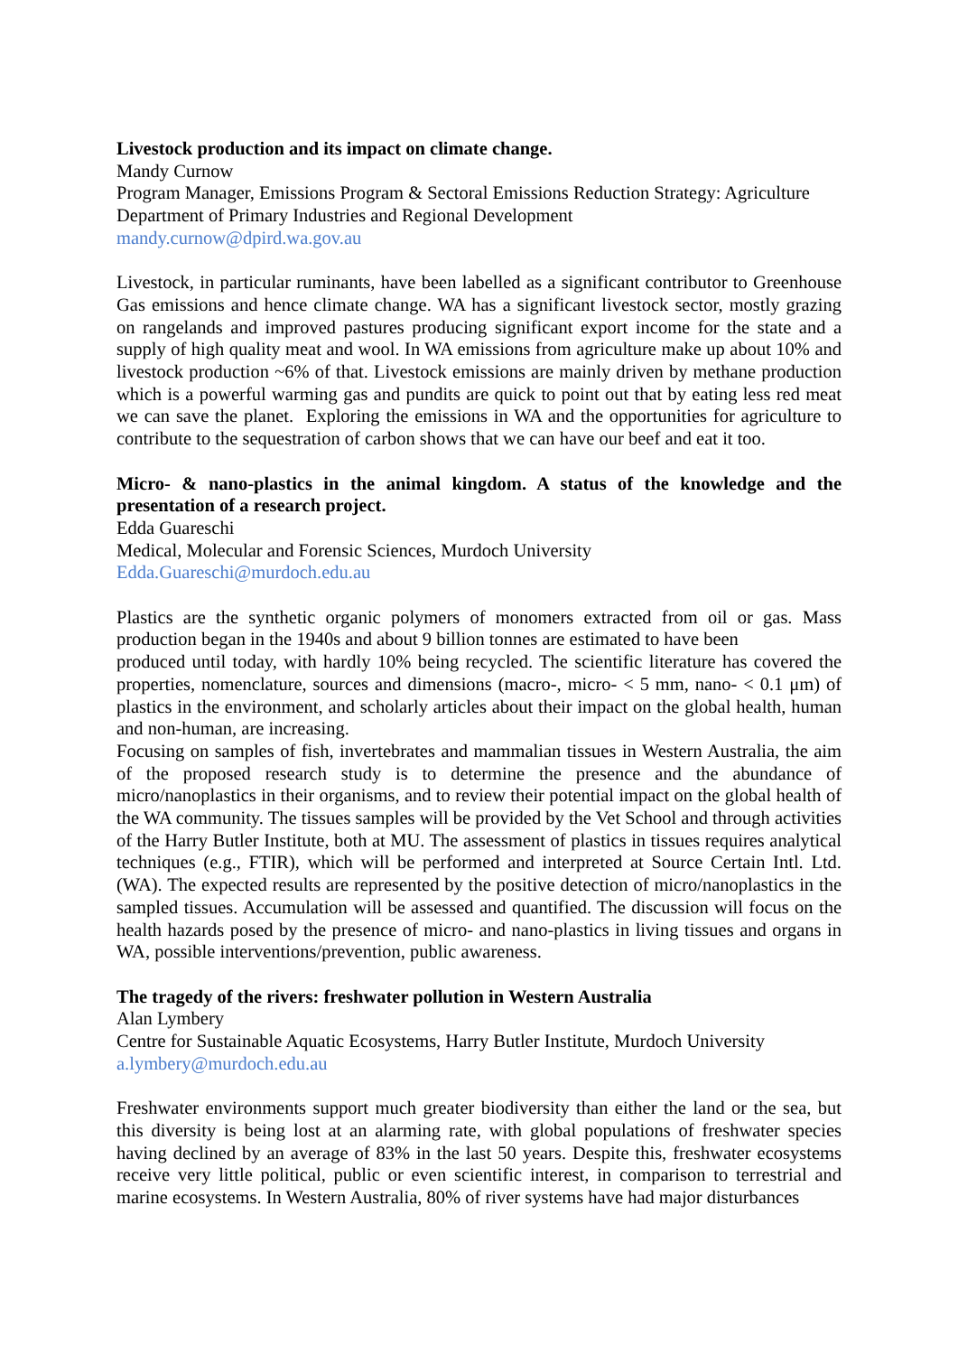Livestock production and its impact on climate change.
Mandy Curnow
Program Manager, Emissions Program & Sectoral Emissions Reduction Strategy: Agriculture
Department of Primary Industries and Regional Development
mandy.curnow@dpird.wa.gov.au
Livestock, in particular ruminants, have been labelled as a significant contributor to Greenhouse Gas emissions and hence climate change. WA has a significant livestock sector, mostly grazing on rangelands and improved pastures producing significant export income for the state and a supply of high quality meat and wool. In WA emissions from agriculture make up about 10% and livestock production ~6% of that. Livestock emissions are mainly driven by methane production which is a powerful warming gas and pundits are quick to point out that by eating less red meat we can save the planet. Exploring the emissions in WA and the opportunities for agriculture to contribute to the sequestration of carbon shows that we can have our beef and eat it too.
Micro- & nano-plastics in the animal kingdom. A status of the knowledge and the presentation of a research project.
Edda Guareschi
Medical, Molecular and Forensic Sciences, Murdoch University
Edda.Guareschi@murdoch.edu.au
Plastics are the synthetic organic polymers of monomers extracted from oil or gas. Mass production began in the 1940s and about 9 billion tonnes are estimated to have been
produced until today, with hardly 10% being recycled. The scientific literature has covered the properties, nomenclature, sources and dimensions (macro-, micro- < 5 mm, nano- < 0.1 μm) of plastics in the environment, and scholarly articles about their impact on the global health, human and non-human, are increasing.
Focusing on samples of fish, invertebrates and mammalian tissues in Western Australia, the aim of the proposed research study is to determine the presence and the abundance of micro/nanoplastics in their organisms, and to review their potential impact on the global health of the WA community. The tissues samples will be provided by the Vet School and through activities of the Harry Butler Institute, both at MU. The assessment of plastics in tissues requires analytical techniques (e.g., FTIR), which will be performed and interpreted at Source Certain Intl. Ltd. (WA). The expected results are represented by the positive detection of micro/nanoplastics in the sampled tissues. Accumulation will be assessed and quantified. The discussion will focus on the health hazards posed by the presence of micro- and nano-plastics in living tissues and organs in WA, possible interventions/prevention, public awareness.
The tragedy of the rivers: freshwater pollution in Western Australia
Alan Lymbery
Centre for Sustainable Aquatic Ecosystems, Harry Butler Institute, Murdoch University
a.lymbery@murdoch.edu.au
Freshwater environments support much greater biodiversity than either the land or the sea, but this diversity is being lost at an alarming rate, with global populations of freshwater species having declined by an average of 83% in the last 50 years. Despite this, freshwater ecosystems receive very little political, public or even scientific interest, in comparison to terrestrial and marine ecosystems. In Western Australia, 80% of river systems have had major disturbances